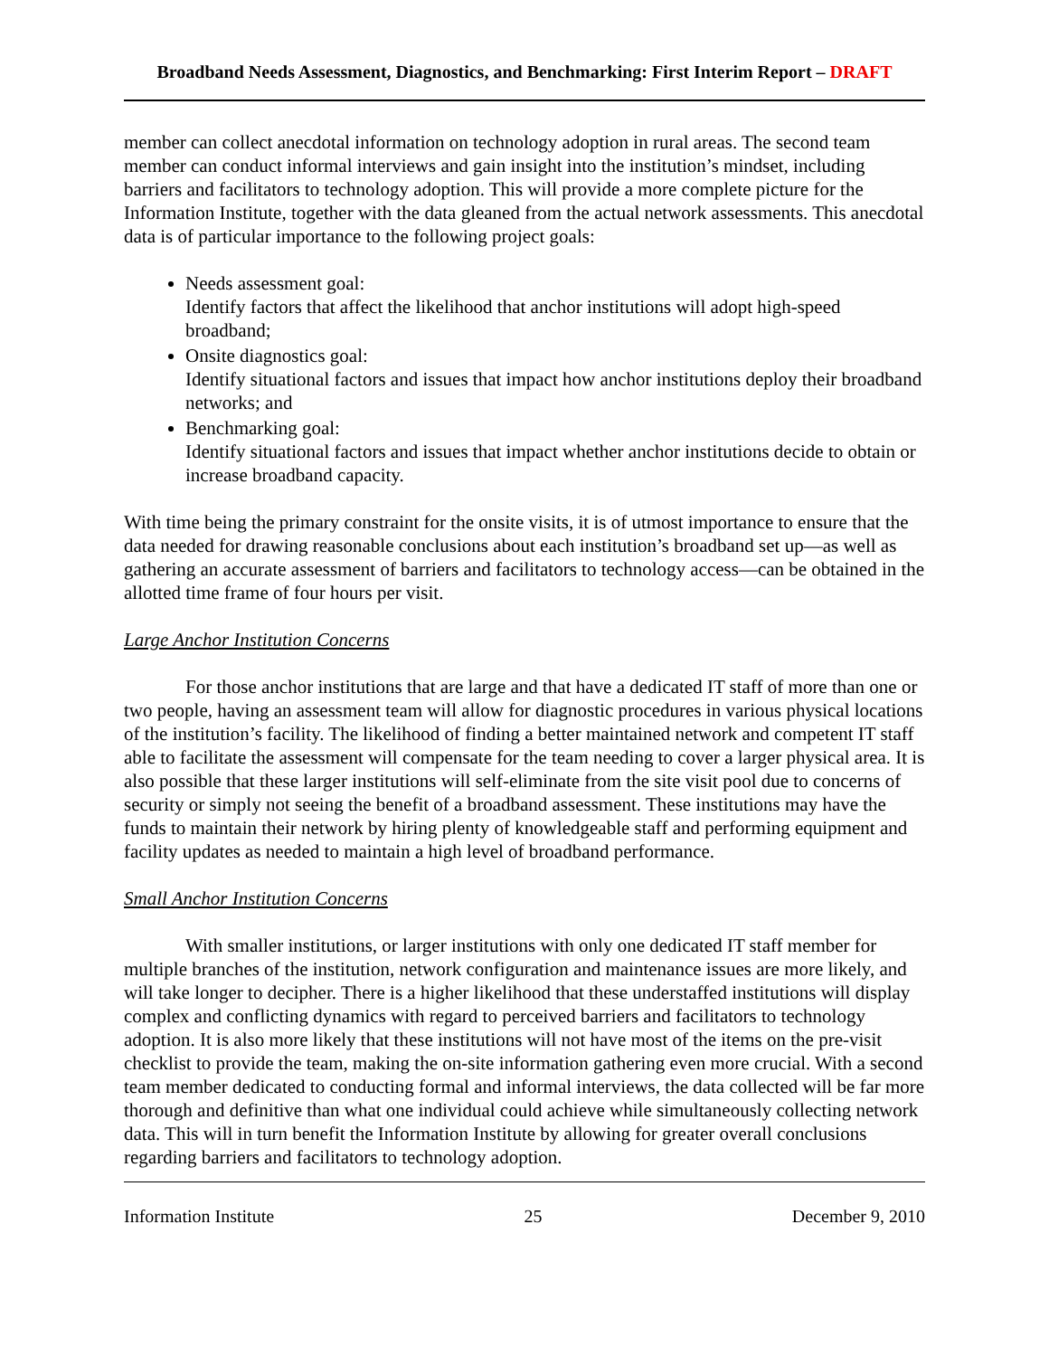Broadband Needs Assessment, Diagnostics, and Benchmarking: First Interim Report – DRAFT
member can collect anecdotal information on technology adoption in rural areas. The second team member can conduct informal interviews and gain insight into the institution’s mindset, including barriers and facilitators to technology adoption. This will provide a more complete picture for the Information Institute, together with the data gleaned from the actual network assessments. This anecdotal data is of particular importance to the following project goals:
Needs assessment goal:
Identify factors that affect the likelihood that anchor institutions will adopt high-speed broadband;
Onsite diagnostics goal:
Identify situational factors and issues that impact how anchor institutions deploy their broadband networks; and
Benchmarking goal:
Identify situational factors and issues that impact whether anchor institutions decide to obtain or increase broadband capacity.
With time being the primary constraint for the onsite visits, it is of utmost importance to ensure that the data needed for drawing reasonable conclusions about each institution’s broadband set up—as well as gathering an accurate assessment of barriers and facilitators to technology access—can be obtained in the allotted time frame of four hours per visit.
Large Anchor Institution Concerns
For those anchor institutions that are large and that have a dedicated IT staff of more than one or two people, having an assessment team will allow for diagnostic procedures in various physical locations of the institution’s facility. The likelihood of finding a better maintained network and competent IT staff able to facilitate the assessment will compensate for the team needing to cover a larger physical area. It is also possible that these larger institutions will self-eliminate from the site visit pool due to concerns of security or simply not seeing the benefit of a broadband assessment. These institutions may have the funds to maintain their network by hiring plenty of knowledgeable staff and performing equipment and facility updates as needed to maintain a high level of broadband performance.
Small Anchor Institution Concerns
With smaller institutions, or larger institutions with only one dedicated IT staff member for multiple branches of the institution, network configuration and maintenance issues are more likely, and will take longer to decipher. There is a higher likelihood that these understaffed institutions will display complex and conflicting dynamics with regard to perceived barriers and facilitators to technology adoption. It is also more likely that these institutions will not have most of the items on the pre-visit checklist to provide the team, making the on-site information gathering even more crucial. With a second team member dedicated to conducting formal and informal interviews, the data collected will be far more thorough and definitive than what one individual could achieve while simultaneously collecting network data. This will in turn benefit the Information Institute by allowing for greater overall conclusions regarding barriers and facilitators to technology adoption.
Information Institute 25 December 9, 2010